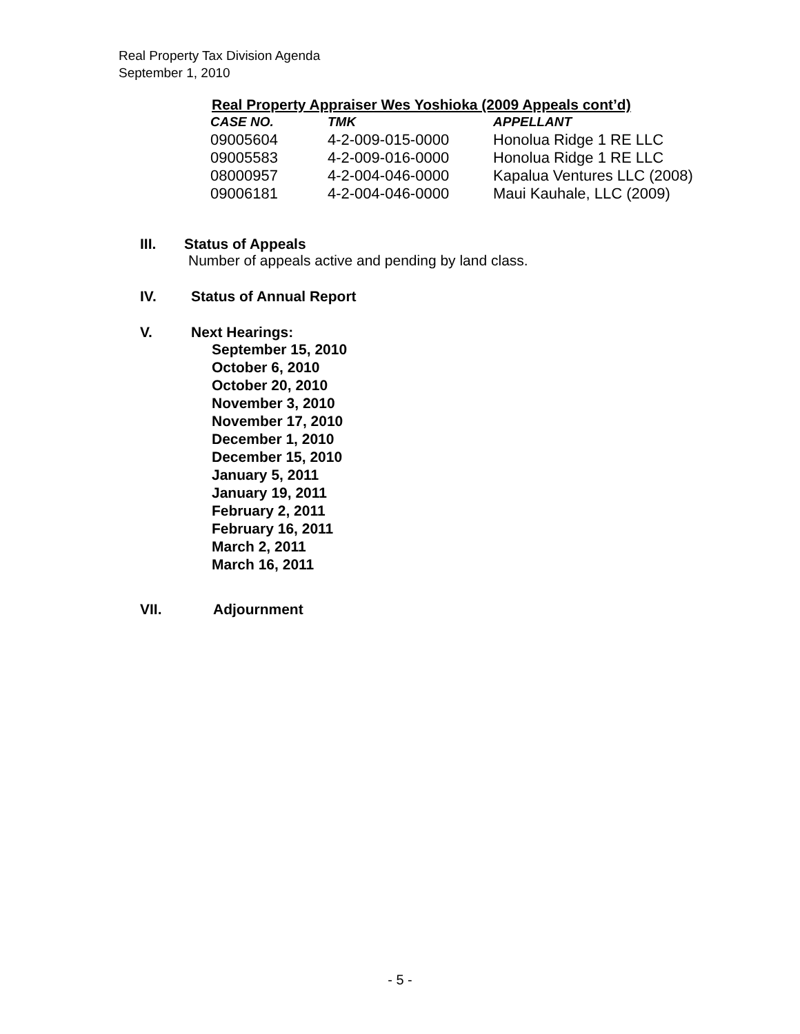Real Property Tax Division Agenda
September 1, 2010
Real Property Appraiser Wes Yoshioka (2009 Appeals cont’d)
| CASE NO. | TMK | APPELLANT |
| --- | --- | --- |
| 09005604 | 4-2-009-015-0000 | Honolua Ridge 1 RE LLC |
| 09005583 | 4-2-009-016-0000 | Honolua Ridge 1 RE LLC |
| 08000957 | 4-2-004-046-0000 | Kapalua Ventures LLC (2008) |
| 09006181 | 4-2-004-046-0000 | Maui Kauhale, LLC (2009) |
III. Status of Appeals
Number of appeals active and pending by land class.
IV. Status of Annual Report
V. Next Hearings:
September 15, 2010
October 6, 2010
October 20, 2010
November 3, 2010
November 17, 2010
December 1, 2010
December 15, 2010
January 5, 2011
January 19, 2011
February 2, 2011
February 16, 2011
March 2, 2011
March 16, 2011
VII. Adjournment
- 5 -